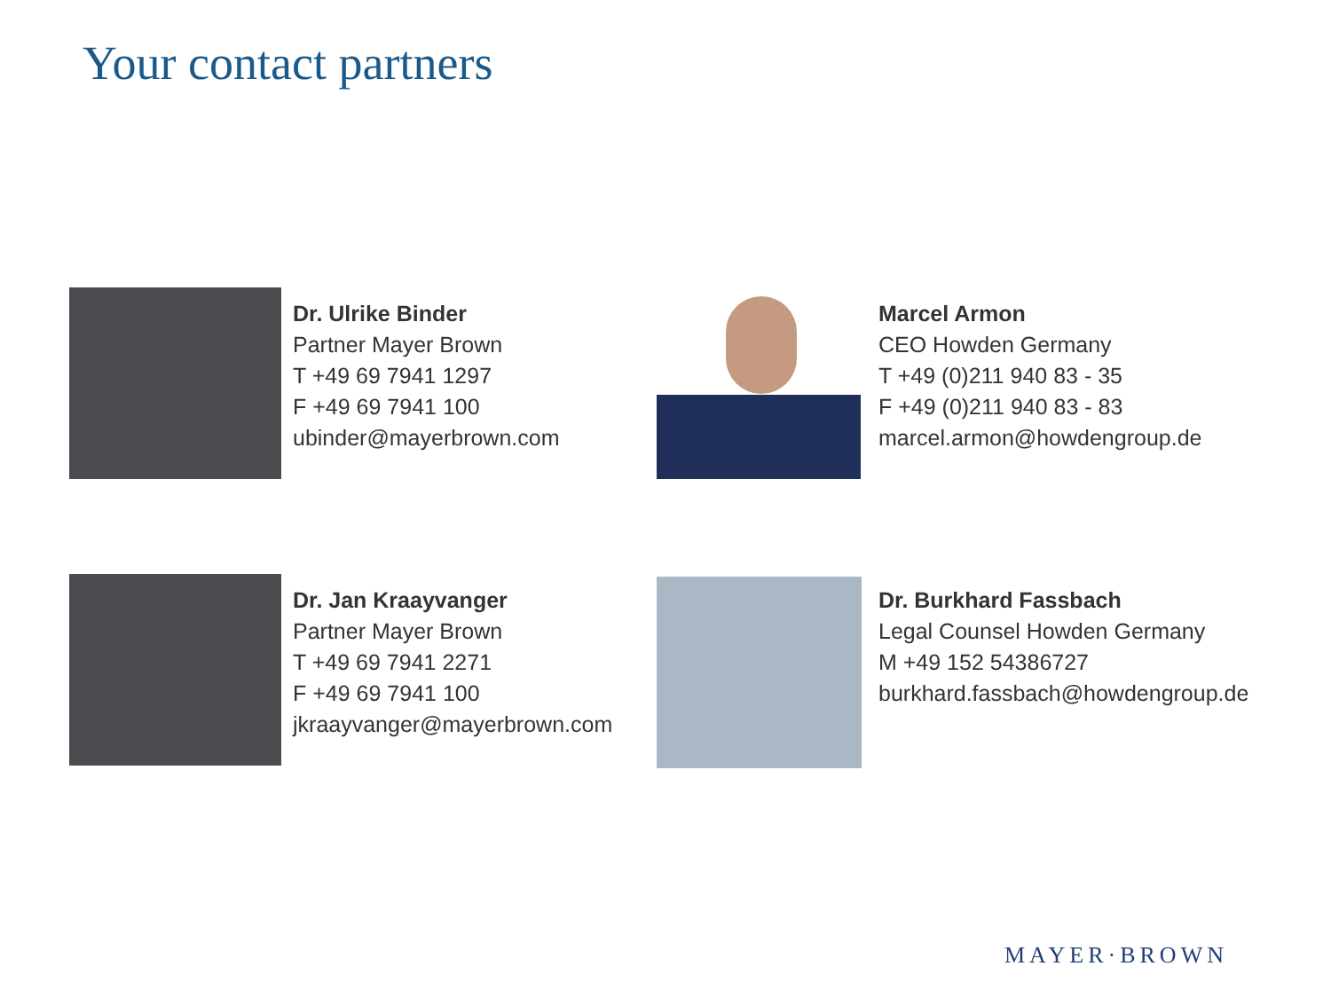Your contact partners
Dr. Ulrike Binder
Partner Mayer Brown
T +49 69 7941 1297
F +49 69 7941 100
ubinder@mayerbrown.com
Marcel Armon
CEO Howden Germany
T +49 (0)211 940 83 - 35
F +49 (0)211 940 83 - 83
marcel.armon@howdengroup.de
Dr. Jan Kraayvanger
Partner Mayer Brown
T +49 69 7941 2271
F +49 69 7941 100
jkraayvanger@mayerbrown.com
Dr. Burkhard Fassbach
Legal Counsel Howden Germany
M +49 152 54386727
burkhard.fassbach@howdengroup.de
MAYER·BROWN